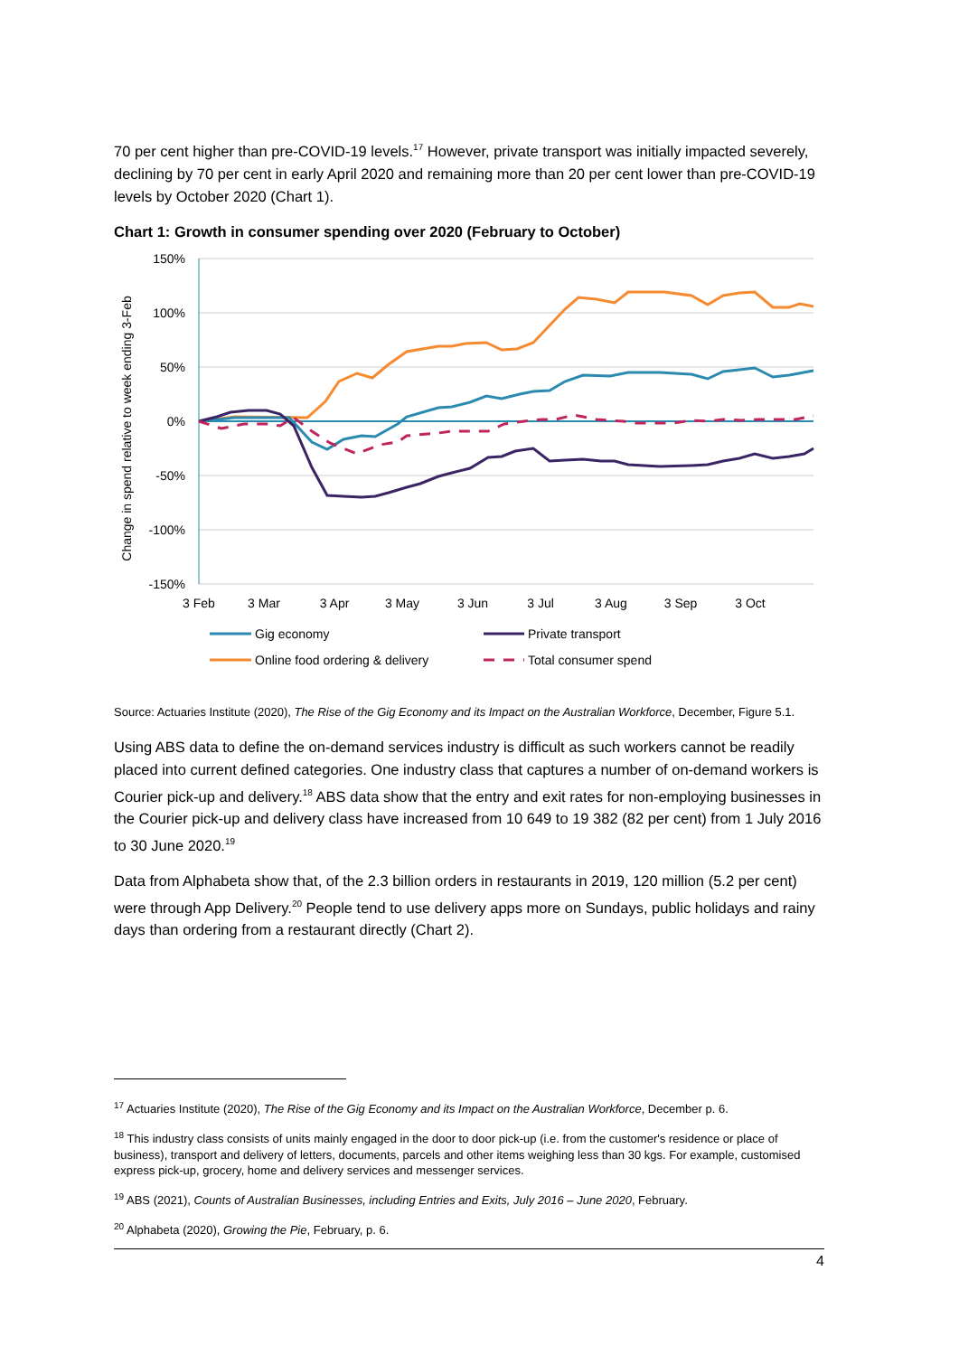70 per cent higher than pre-COVID-19 levels.<sup>17</sup> However, private transport was initially impacted severely, declining by 70 per cent in early April 2020 and remaining more than 20 per cent lower than pre-COVID-19 levels by October 2020 (Chart 1).
Chart 1: Growth in consumer spending over 2020 (February to October)
150%
100%
50%
0%
-50%
-100%
-150%
3 Feb
3 Mar
3 Apr
3 May
3 Jun
3 Jul
3 Aug
3 Sep
3 Oct
Change in spend relative to week ending 3-Feb
Gig economy
Private transport
Online food ordering & delivery
Total consumer spend
Source: Actuaries Institute (2020), The Rise of the Gig Economy and its Impact on the Australian Workforce, December, Figure 5.1.
Using ABS data to define the on-demand services industry is difficult as such workers cannot be readily placed into current defined categories. One industry class that captures a number of on-demand workers is Courier pick-up and delivery.<sup>18</sup> ABS data show that the entry and exit rates for non-employing businesses in the Courier pick-up and delivery class have increased from 10 649 to 19 382 (82 per cent) from 1 July 2016 to 30 June 2020.<sup>19</sup>
Data from Alphabeta show that, of the 2.3 billion orders in restaurants in 2019, 120 million (5.2 per cent) were through App Delivery.<sup>20</sup> People tend to use delivery apps more on Sundays, public holidays and rainy days than ordering from a restaurant directly (Chart 2).
<sup>17</sup> Actuaries Institute (2020), The Rise of the Gig Economy and its Impact on the Australian Workforce, December p. 6.
<sup>18</sup> This industry class consists of units mainly engaged in the door to door pick-up (i.e. from the customer's residence or place of business), transport and delivery of letters, documents, parcels and other items weighing less than 30 kgs. For example, customised express pick-up, grocery, home and delivery services and messenger services.
<sup>19</sup> ABS (2021), Counts of Australian Businesses, including Entries and Exits, July 2016 – June 2020, February.
<sup>20</sup> Alphabeta (2020), Growing the Pie, February, p. 6.
4